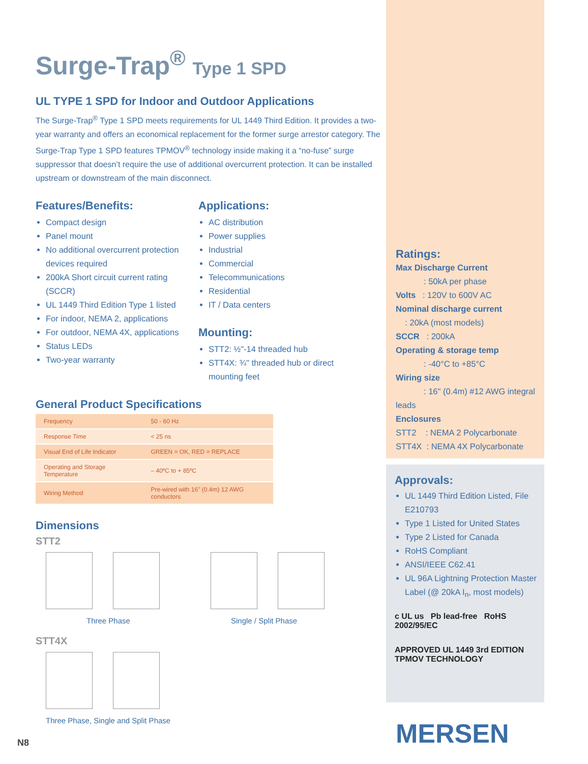Surge-Trap<sup>®</sup> Type 1 SPD
UL TYPE 1 SPD for Indoor and Outdoor Applications
The Surge-Trap<sup>®</sup> Type 1 SPD meets requirements for UL 1449 Third Edition. It provides a two-year warranty and offers an economical replacement for the former surge arrestor category. The Surge-Trap Type 1 SPD features TPMOV<sup>®</sup> technology inside making it a “no-fuse” surge suppressor that doesn’t require the use of additional overcurrent protection. It can be installed upstream or downstream of the main disconnect.
Features/Benefits:
Compact design
Panel mount
No additional overcurrent protection devices required
200kA Short circuit current rating (SCCR)
UL 1449 Third Edition Type 1 listed
For indoor, NEMA 2, applications
For outdoor, NEMA 4X, applications
Status LEDs
Two-year warranty
Applications:
AC distribution
Power supplies
Industrial
Commercial
Telecommunications
Residential
IT / Data centers
Mounting:
STT2: ½"-14 threaded hub
STT4X: ¾" threaded hub or direct mounting feet
General Product Specifications
| Frequency | 50 - 60 Hz |
| Response Time | < 25 ns |
| Visual End of Life Indicator | GREEN = OK, RED = REPLACE |
| Operating and Storage Temperature | – 40ºC to + 85ºC |
| Wiring Method | Pre-wired with 16" (0.4m) 12 AWG conductors |
Dimensions
STT2
Three Phase Single / Split Phase
STT4X
Three Phase, Single and Split Phase
Ratings:
Max Discharge Current
: 50kA per phase
Volts : 120V to 600V AC
Nominal discharge current
: 20kA (most models)
SCCR : 200kA
Operating & storage temp
: -40°C to +85°C
Wiring size
: 16" (0.4m) #12 AWG integral leads
Enclosures
STT2 : NEMA 2 Polycarbonate
STT4X : NEMA 4X Polycarbonate
Approvals:
UL 1449 Third Edition Listed, File E210793
Type 1 Listed for United States
Type 2 Listed for Canada
RoHS Compliant
ANSI/IEEE C62.41
UL 96A Lightning Protection Master Label (@ 20kA I<sub>n</sub>, most models)
c UL us Pb lead-free RoHS 2002/95/EC
APPROVED UL 1449 3rd EDITION TPMOV TECHNOLOGY
MERSEN
N8